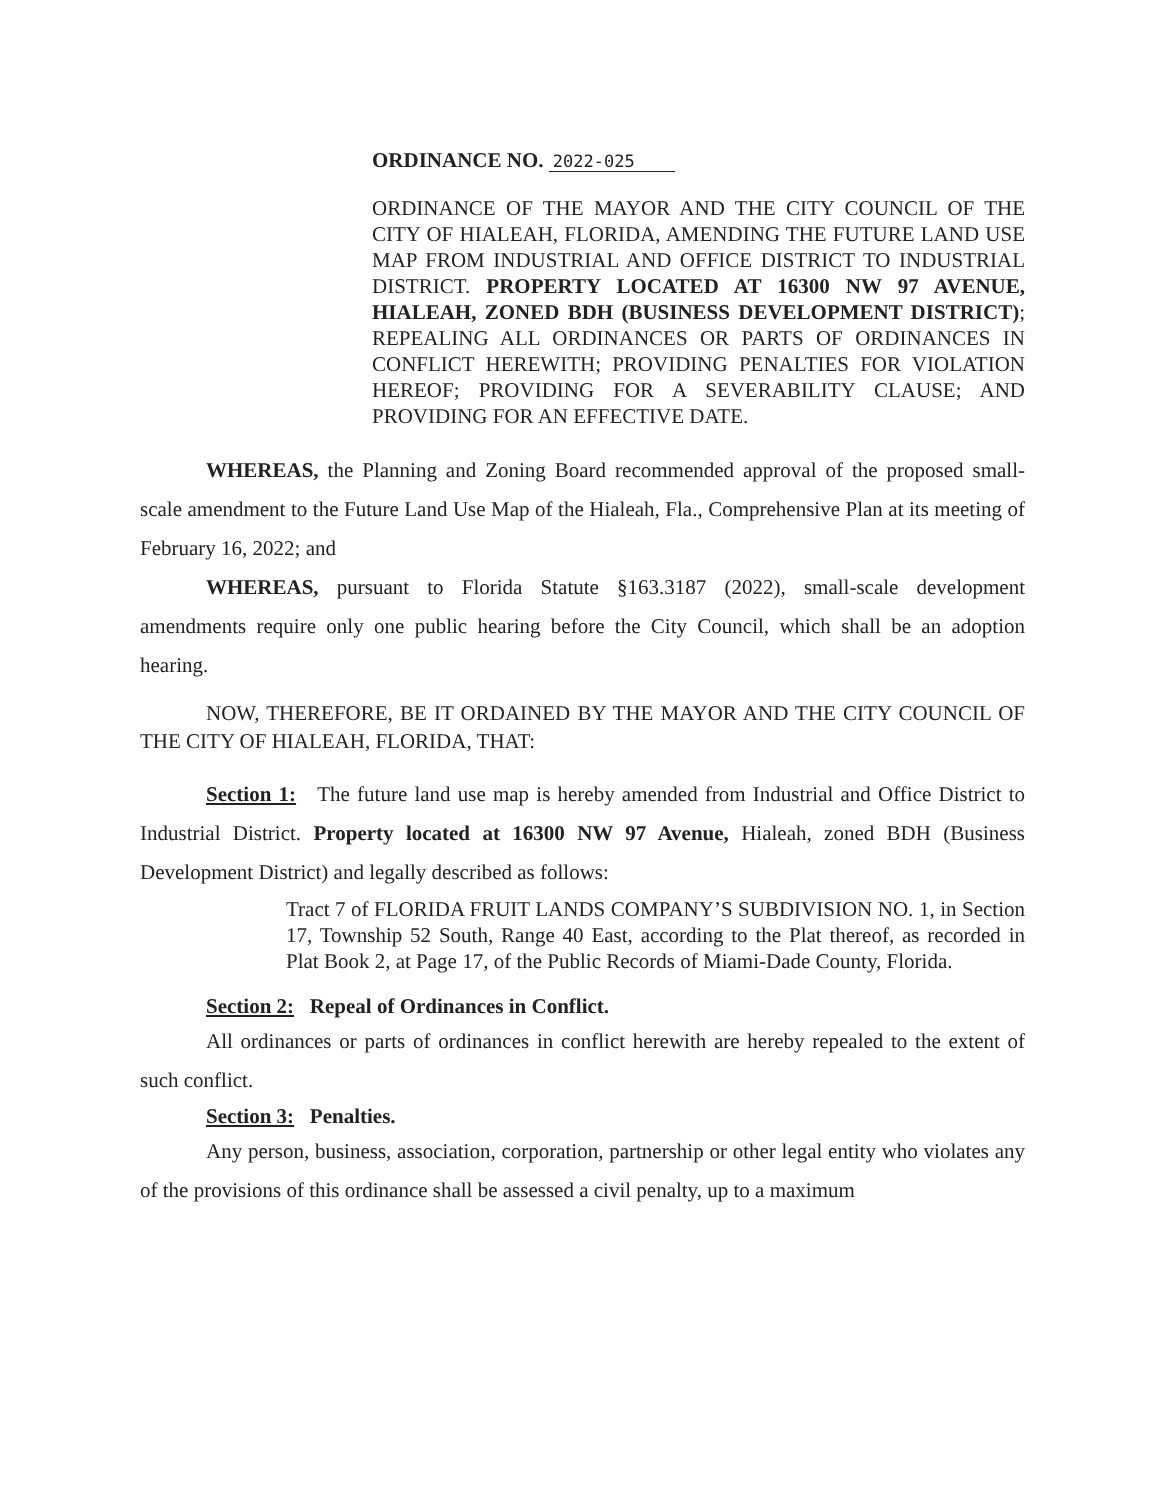ORDINANCE NO. 2022-025
ORDINANCE OF THE MAYOR AND THE CITY COUNCIL OF THE CITY OF HIALEAH, FLORIDA, AMENDING THE FUTURE LAND USE MAP FROM INDUSTRIAL AND OFFICE DISTRICT TO INDUSTRIAL DISTRICT. PROPERTY LOCATED AT 16300 NW 97 AVENUE, HIALEAH, ZONED BDH (BUSINESS DEVELOPMENT DISTRICT); REPEALING ALL ORDINANCES OR PARTS OF ORDINANCES IN CONFLICT HEREWITH; PROVIDING PENALTIES FOR VIOLATION HEREOF; PROVIDING FOR A SEVERABILITY CLAUSE; AND PROVIDING FOR AN EFFECTIVE DATE.
WHEREAS, the Planning and Zoning Board recommended approval of the proposed small-scale amendment to the Future Land Use Map of the Hialeah, Fla., Comprehensive Plan at its meeting of February 16, 2022; and
WHEREAS, pursuant to Florida Statute §163.3187 (2022), small-scale development amendments require only one public hearing before the City Council, which shall be an adoption hearing.
NOW, THEREFORE, BE IT ORDAINED BY THE MAYOR AND THE CITY COUNCIL OF THE CITY OF HIALEAH, FLORIDA, THAT:
Section 1: The future land use map is hereby amended from Industrial and Office District to Industrial District. Property located at 16300 NW 97 Avenue, Hialeah, zoned BDH (Business Development District) and legally described as follows:
Tract 7 of FLORIDA FRUIT LANDS COMPANY’S SUBDIVISION NO. 1, in Section 17, Township 52 South, Range 40 East, according to the Plat thereof, as recorded in Plat Book 2, at Page 17, of the Public Records of Miami-Dade County, Florida.
Section 2: Repeal of Ordinances in Conflict.
All ordinances or parts of ordinances in conflict herewith are hereby repealed to the extent of such conflict.
Section 3: Penalties.
Any person, business, association, corporation, partnership or other legal entity who violates any of the provisions of this ordinance shall be assessed a civil penalty, up to a maximum